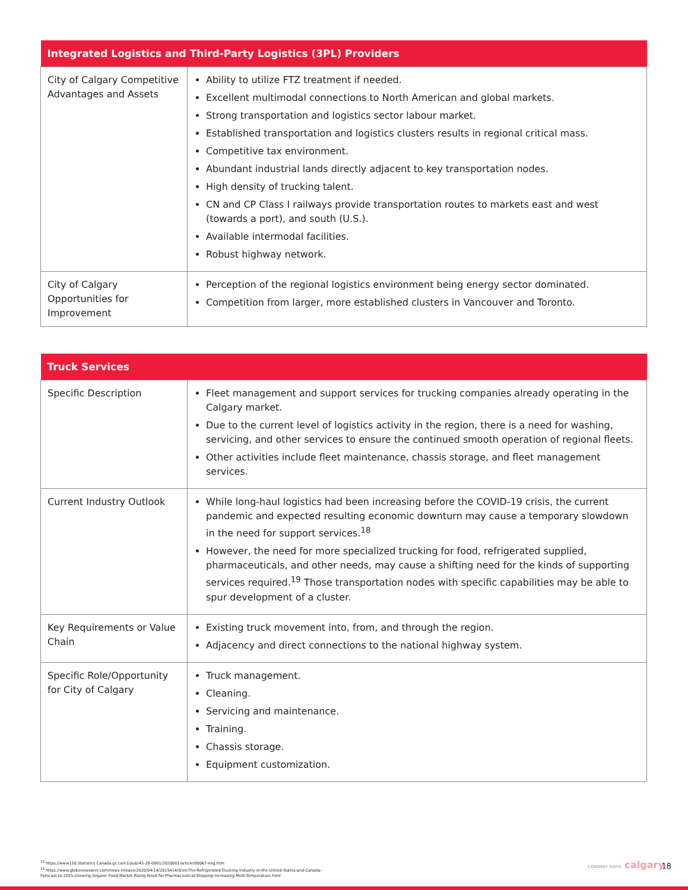| Integrated Logistics and Third-Party Logistics (3PL) Providers | |
| --- | --- |
| City of Calgary Competitive Advantages and Assets | Ability to utilize FTZ treatment if needed. Excellent multimodal connections to North American and global markets. Strong transportation and logistics sector labour market. Established transportation and logistics clusters results in regional critical mass. Competitive tax environment. Abundant industrial lands directly adjacent to key transportation nodes. High density of trucking talent. CN and CP Class I railways provide transportation routes to markets east and west (towards a port), and south (U.S.). Available intermodal facilities. Robust highway network. |
| City of Calgary Opportunities for Improvement | Perception of the regional logistics environment being energy sector dominated. Competition from larger, more established clusters in Vancouver and Toronto. |
| Truck Services | |
| --- | --- |
| Specific Description | Fleet management and support services for trucking companies already operating in the Calgary market. Due to the current level of logistics activity in the region, there is a need for washing, servicing, and other services to ensure the continued smooth operation of regional fleets. Other activities include fleet maintenance, chassis storage, and fleet management services. |
| Current Industry Outlook | While long-haul logistics had been increasing before the COVID-19 crisis, the current pandemic and expected resulting economic downturn may cause a temporary slowdown in the need for support services.<sup>18</sup> However, the need for more specialized trucking for food, refrigerated supplied, pharmaceuticals, and other needs, may cause a shifting need for the kinds of supporting services required.<sup>19</sup> Those transportation nodes with specific capabilities may be able to spur development of a cluster. |
| Key Requirements or Value Chain | Existing truck movement into, from, and through the region. Adjacency and direct connections to the national highway system. |
| Specific Role/Opportunity for City of Calgary | Truck management. Cleaning. Servicing and maintenance. Training. Chassis storage. Equipment customization. |
<sup>18</sup> https://www150.Statistics Canada.gc.ca/n1/pub/45-28-0001/2020001/article/00067-eng.htm
<sup>19</sup> https://www.globenewswire.com/news-release/2020/04/14/2015414/0/en/The-Refrigerated-Trucking-Industry-in-the-United-States-and-Canada-Forecast-to-2025-Growing-Organic-Food-Market-Rising-Need-for-Pharmaceutical-Shipping-Increasing-Multi-Temperature.html
CONWAY DATA calgary 18